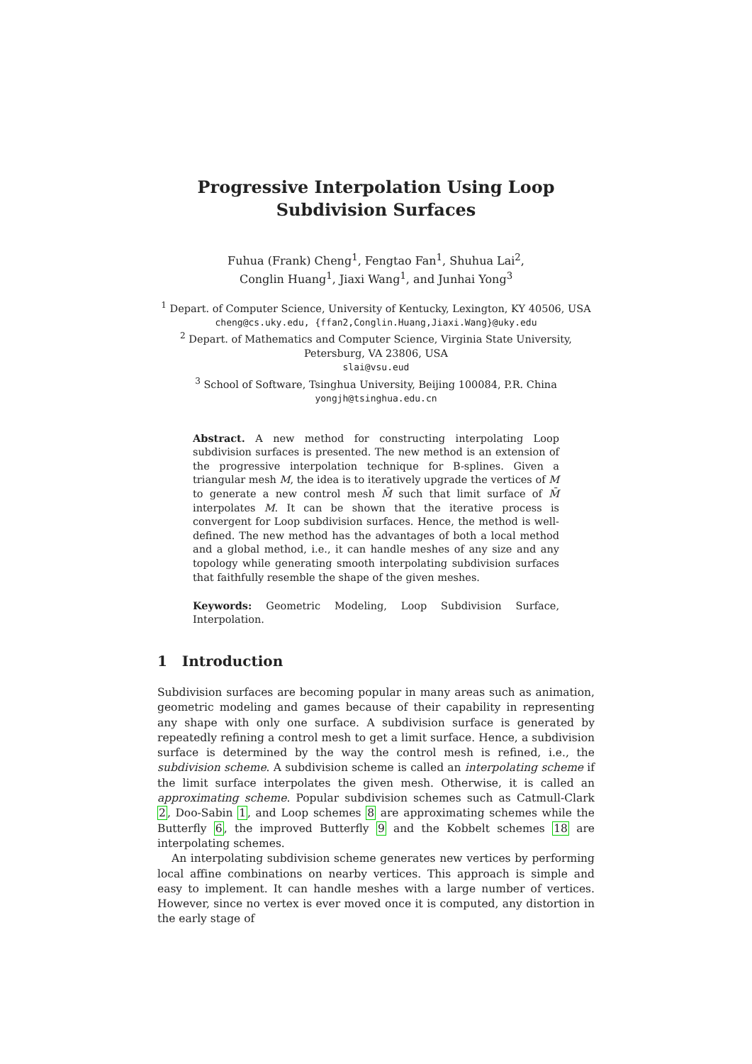Progressive Interpolation Using Loop
Subdivision Surfaces
Fuhua (Frank) Cheng<sup>1</sup>, Fengtao Fan<sup>1</sup>, Shuhua Lai<sup>2</sup>,
Conglin Huang<sup>1</sup>, Jiaxi Wang<sup>1</sup>, and Junhai Yong<sup>3</sup>
<sup>1</sup> Depart. of Computer Science, University of Kentucky, Lexington, KY 40506, USA
cheng@cs.uky.edu, {ffan2,Conglin.Huang,Jiaxi.Wang}@uky.edu
<sup>2</sup> Depart. of Mathematics and Computer Science, Virginia State University,
Petersburg, VA 23806, USA
slai@vsu.eud
<sup>3</sup> School of Software, Tsinghua University, Beijing 100084, P.R. China
yongjh@tsinghua.edu.cn
Abstract. A new method for constructing interpolating Loop subdivision surfaces is presented. The new method is an extension of the progressive interpolation technique for B-splines. Given a triangular mesh M, the idea is to iteratively upgrade the vertices of M to generate a new control mesh M̄ such that limit surface of M̄ interpolates M. It can be shown that the iterative process is convergent for Loop subdivision surfaces. Hence, the method is well-defined. The new method has the advantages of both a local method and a global method, i.e., it can handle meshes of any size and any topology while generating smooth interpolating subdivision surfaces that faithfully resemble the shape of the given meshes.
Keywords: Geometric Modeling, Loop Subdivision Surface, Interpolation.
1 Introduction
Subdivision surfaces are becoming popular in many areas such as animation, geometric modeling and games because of their capability in representing any shape with only one surface. A subdivision surface is generated by repeatedly refining a control mesh to get a limit surface. Hence, a subdivision surface is determined by the way the control mesh is refined, i.e., the subdivision scheme. A subdivision scheme is called an interpolating scheme if the limit surface interpolates the given mesh. Otherwise, it is called an approximating scheme. Popular subdivision schemes such as Catmull-Clark 2, Doo-Sabin 1, and Loop schemes 8 are approximating schemes while the Butterfly 6, the improved Butterfly 9 and the Kobbelt schemes 18 are interpolating schemes.
An interpolating subdivision scheme generates new vertices by performing local affine combinations on nearby vertices. This approach is simple and easy to implement. It can handle meshes with a large number of vertices. However, since no vertex is ever moved once it is computed, any distortion in the early stage of